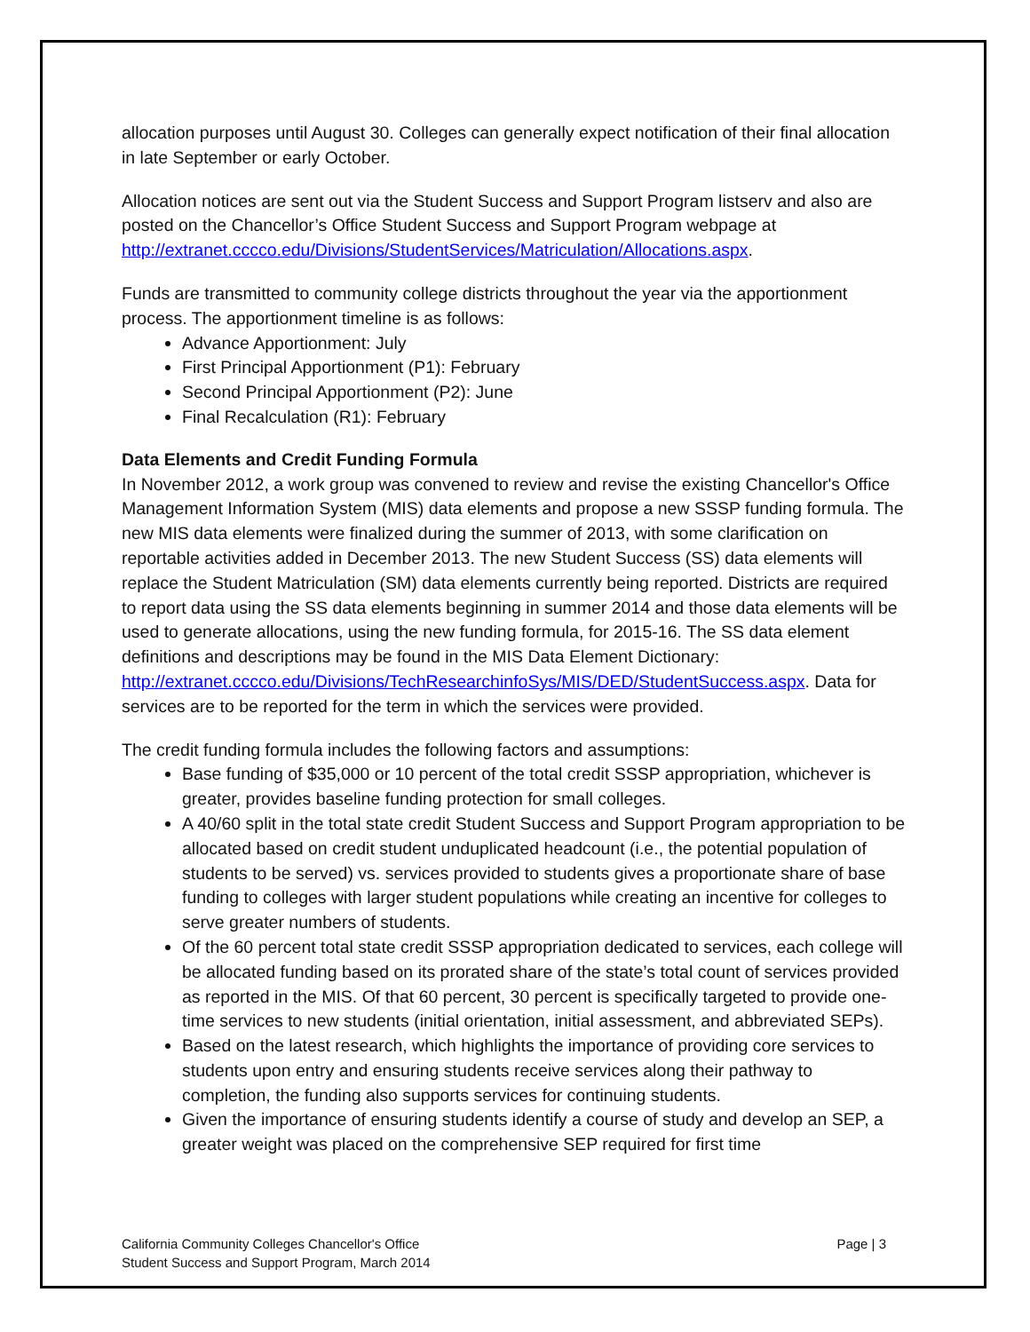allocation purposes until August 30. Colleges can generally expect notification of their final allocation in late September or early October.
Allocation notices are sent out via the Student Success and Support Program listserv and also are posted on the Chancellor’s Office Student Success and Support Program webpage at http://extranet.cccco.edu/Divisions/StudentServices/Matriculation/Allocations.aspx.
Funds are transmitted to community college districts throughout the year via the apportionment process. The apportionment timeline is as follows:
Advance Apportionment: July
First Principal Apportionment (P1): February
Second Principal Apportionment (P2): June
Final Recalculation (R1): February
Data Elements and Credit Funding Formula
In November 2012, a work group was convened to review and revise the existing Chancellor's Office Management Information System (MIS) data elements and propose a new SSSP funding formula. The new MIS data elements were finalized during the summer of 2013, with some clarification on reportable activities added in December 2013. The new Student Success (SS) data elements will replace the Student Matriculation (SM) data elements currently being reported. Districts are required to report data using the SS data elements beginning in summer 2014 and those data elements will be used to generate allocations, using the new funding formula, for 2015-16. The SS data element definitions and descriptions may be found in the MIS Data Element Dictionary: http://extranet.cccco.edu/Divisions/TechResearchinfoSys/MIS/DED/StudentSuccess.aspx. Data for services are to be reported for the term in which the services were provided.
The credit funding formula includes the following factors and assumptions:
Base funding of $35,000 or 10 percent of the total credit SSSP appropriation, whichever is greater, provides baseline funding protection for small colleges.
A 40/60 split in the total state credit Student Success and Support Program appropriation to be allocated based on credit student unduplicated headcount (i.e., the potential population of students to be served) vs. services provided to students gives a proportionate share of base funding to colleges with larger student populations while creating an incentive for colleges to serve greater numbers of students.
Of the 60 percent total state credit SSSP appropriation dedicated to services, each college will be allocated funding based on its prorated share of the state’s total count of services provided as reported in the MIS. Of that 60 percent, 30 percent is specifically targeted to provide one-time services to new students (initial orientation, initial assessment, and abbreviated SEPs).
Based on the latest research, which highlights the importance of providing core services to students upon entry and ensuring students receive services along their pathway to completion, the funding also supports services for continuing students.
Given the importance of ensuring students identify a course of study and develop an SEP, a greater weight was placed on the comprehensive SEP required for first time
California Community Colleges Chancellor's Office
Student Success and Support Program, March 2014
Page | 3